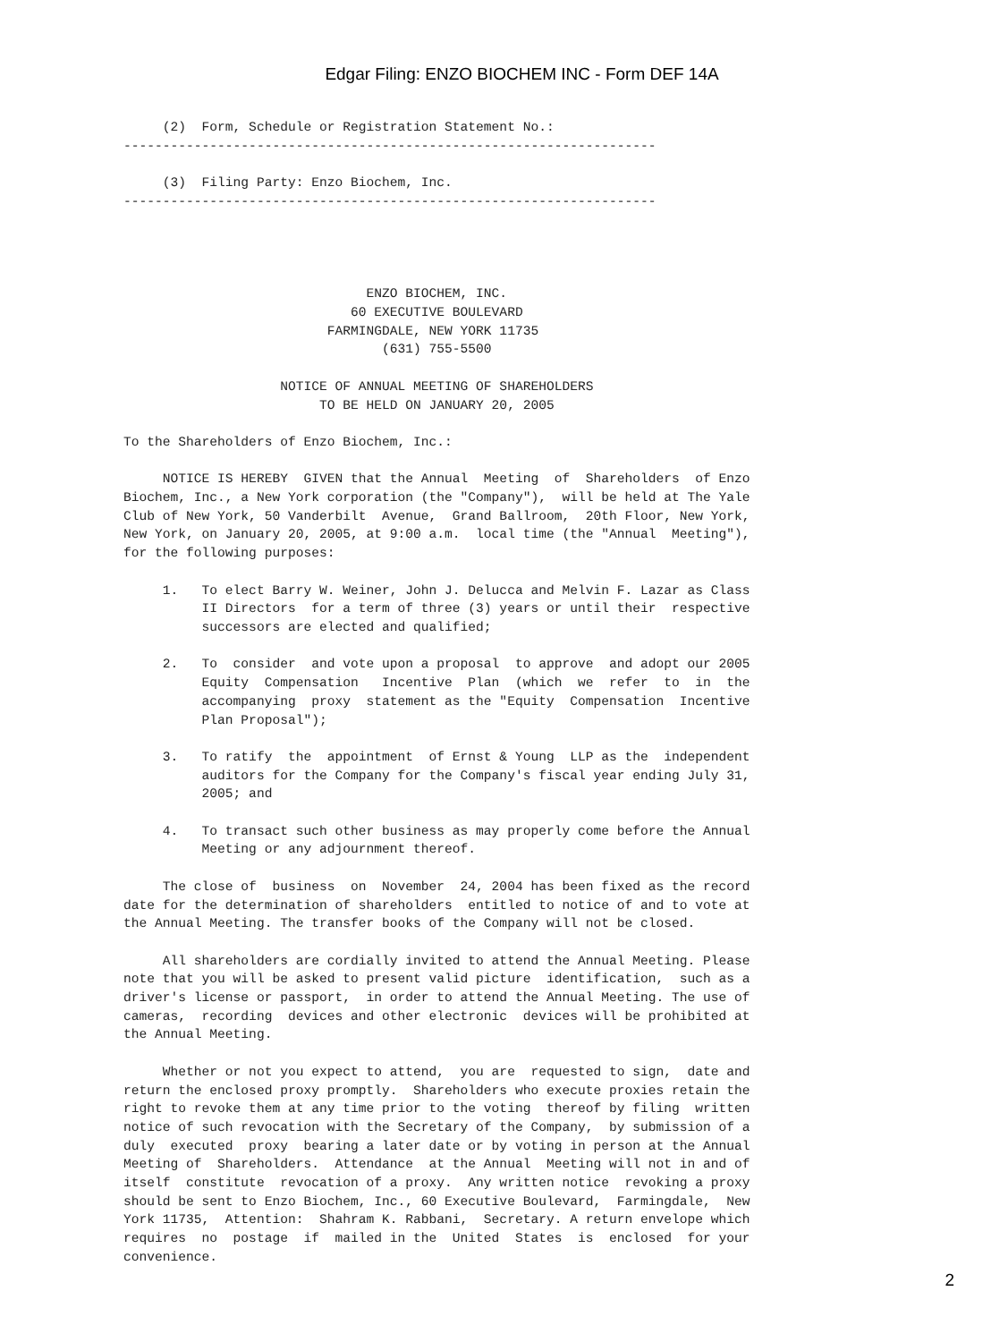Edgar Filing: ENZO BIOCHEM INC - Form DEF 14A
     (2)  Form, Schedule or Registration Statement No.:
--------------------------------------------------------------------

     (3)  Filing Party: Enzo Biochem, Inc.
--------------------------------------------------------------------




                               ENZO BIOCHEM, INC.
                             60 EXECUTIVE BOULEVARD
                          FARMINGDALE, NEW YORK 11735
                                 (631) 755-5500

                    NOTICE OF ANNUAL MEETING OF SHAREHOLDERS
                         TO BE HELD ON JANUARY 20, 2005

To the Shareholders of Enzo Biochem, Inc.:

     NOTICE IS HEREBY  GIVEN that the Annual  Meeting  of  Shareholders  of Enzo
Biochem, Inc., a New York corporation (the "Company"),  will be held at The Yale
Club of New York, 50 Vanderbilt  Avenue,  Grand Ballroom,  20th Floor, New York,
New York, on January 20, 2005, at 9:00 a.m.  local time (the "Annual  Meeting"),
for the following purposes:

     1.   To elect Barry W. Weiner, John J. Delucca and Melvin F. Lazar as Class
          II Directors  for a term of three (3) years or until their  respective
          successors are elected and qualified;

     2.   To  consider  and vote upon a proposal  to approve  and adopt our 2005
          Equity  Compensation   Incentive  Plan  (which  we  refer  to  in  the
          accompanying  proxy  statement as the "Equity  Compensation  Incentive
          Plan Proposal");

     3.   To ratify  the  appointment  of Ernst & Young  LLP as the  independent
          auditors for the Company for the Company's fiscal year ending July 31,
          2005; and

     4.   To transact such other business as may properly come before the Annual
          Meeting or any adjournment thereof.

     The close of  business  on  November  24, 2004 has been fixed as the record
date for the determination of shareholders  entitled to notice of and to vote at
the Annual Meeting. The transfer books of the Company will not be closed.

     All shareholders are cordially invited to attend the Annual Meeting. Please
note that you will be asked to present valid picture  identification,  such as a
driver's license or passport,  in order to attend the Annual Meeting. The use of
cameras,  recording  devices and other electronic  devices will be prohibited at
the Annual Meeting.

     Whether or not you expect to attend,  you are  requested to sign,  date and
return the enclosed proxy promptly.  Shareholders who execute proxies retain the
right to revoke them at any time prior to the voting  thereof by filing  written
notice of such revocation with the Secretary of the Company,  by submission of a
duly  executed  proxy  bearing a later date or by voting in person at the Annual
Meeting of  Shareholders.  Attendance  at the Annual  Meeting will not in and of
itself  constitute  revocation of a proxy.  Any written notice  revoking a proxy
should be sent to Enzo Biochem, Inc., 60 Executive Boulevard,  Farmingdale,  New
York 11735,  Attention:  Shahram K. Rabbani,  Secretary. A return envelope which
requires  no  postage  if  mailed in the  United  States  is  enclosed  for your
convenience.
2